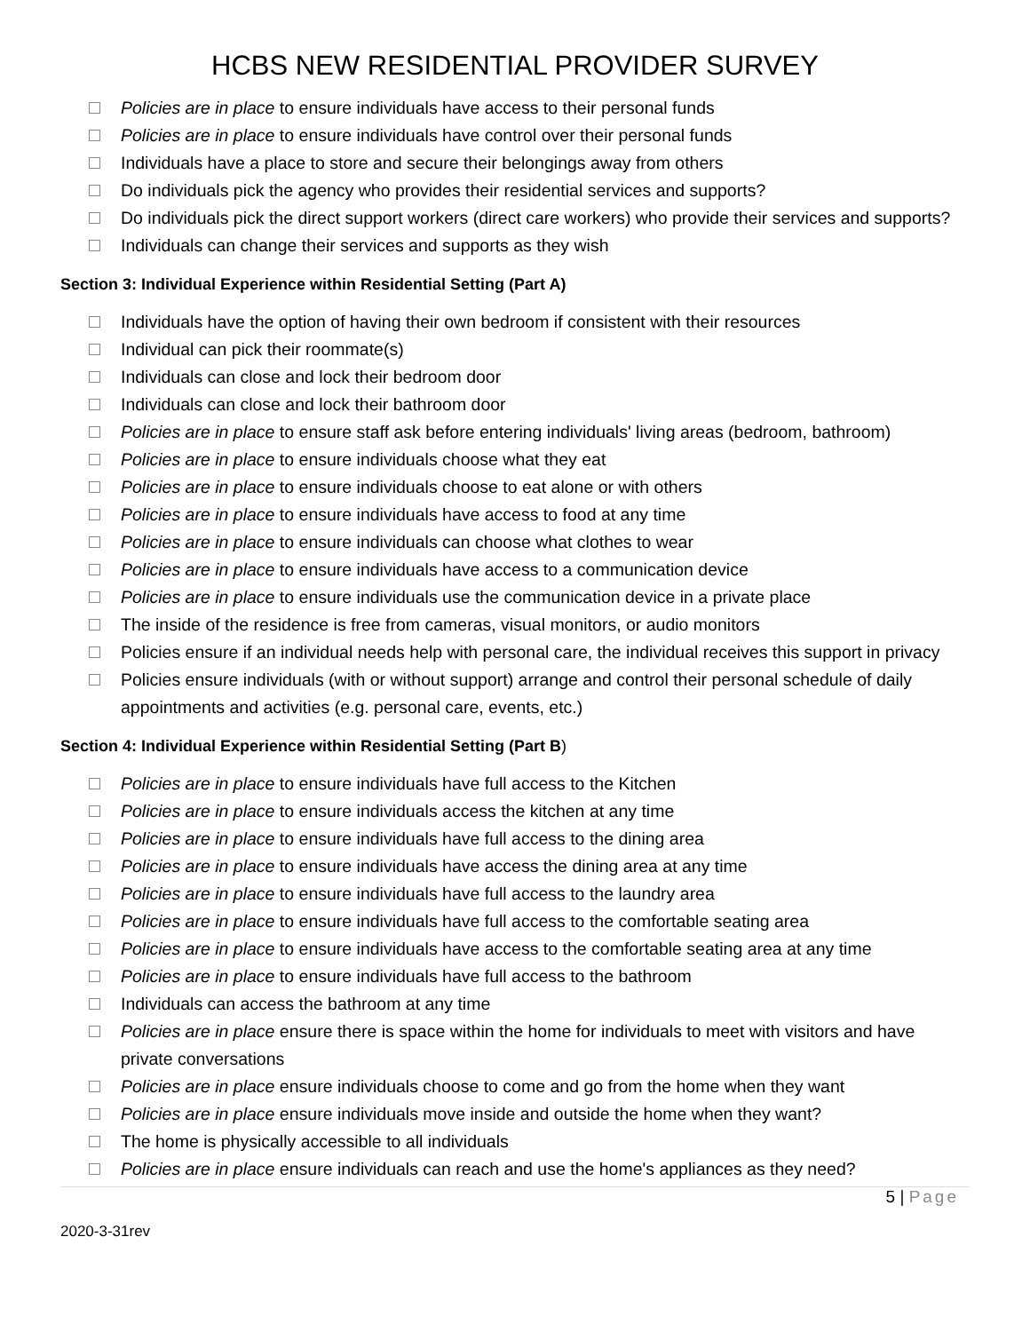HCBS NEW RESIDENTIAL PROVIDER SURVEY
Policies are in place to ensure individuals have access to their personal funds
Policies are in place to ensure individuals have control over their personal funds
Individuals have a place to store and secure their belongings away from others
Do individuals pick the agency who provides their residential services and supports?
Do individuals pick the direct support workers (direct care workers) who provide their services and supports?
Individuals can change their services and supports as they wish
Section 3: Individual Experience within Residential Setting (Part A)
Individuals have the option of having their own bedroom if consistent with their resources
Individual can pick their roommate(s)
Individuals can close and lock their bedroom door
Individuals can close and lock their bathroom door
Policies are in place to ensure staff ask before entering individuals' living areas (bedroom, bathroom)
Policies are in place to ensure individuals choose what they eat
Policies are in place to ensure individuals choose to eat alone or with others
Policies are in place to ensure individuals have access to food at any time
Policies are in place to ensure individuals can choose what clothes to wear
Policies are in place to ensure individuals have access to a communication device
Policies are in place to ensure individuals use the communication device in a private place
The inside of the residence is free from cameras, visual monitors, or audio monitors
Policies ensure if an individual needs help with personal care, the individual receives this support in privacy
Policies ensure individuals (with or without support) arrange and control their personal schedule of daily appointments and activities (e.g. personal care, events, etc.)
Section 4: Individual Experience within Residential Setting (Part B)
Policies are in place to ensure individuals have full access to the Kitchen
Policies are in place to ensure individuals access the kitchen at any time
Policies are in place to ensure individuals have full access to the dining area
Policies are in place to ensure individuals have access the dining area at any time
Policies are in place to ensure individuals have full access to the laundry area
Policies are in place to ensure individuals have full access to the comfortable seating area
Policies are in place to ensure individuals have access to the comfortable seating area at any time
Policies are in place to ensure individuals have full access to the bathroom
Individuals can access the bathroom at any time
Policies are in place ensure there is space within the home for individuals to meet with visitors and have private conversations
Policies are in place ensure individuals choose to come and go from the home when they want
Policies are in place ensure individuals move inside and outside the home when they want?
The home is physically accessible to all individuals
Policies are in place ensure individuals can reach and use the home's appliances as they need?
5 | Page
2020-3-31rev